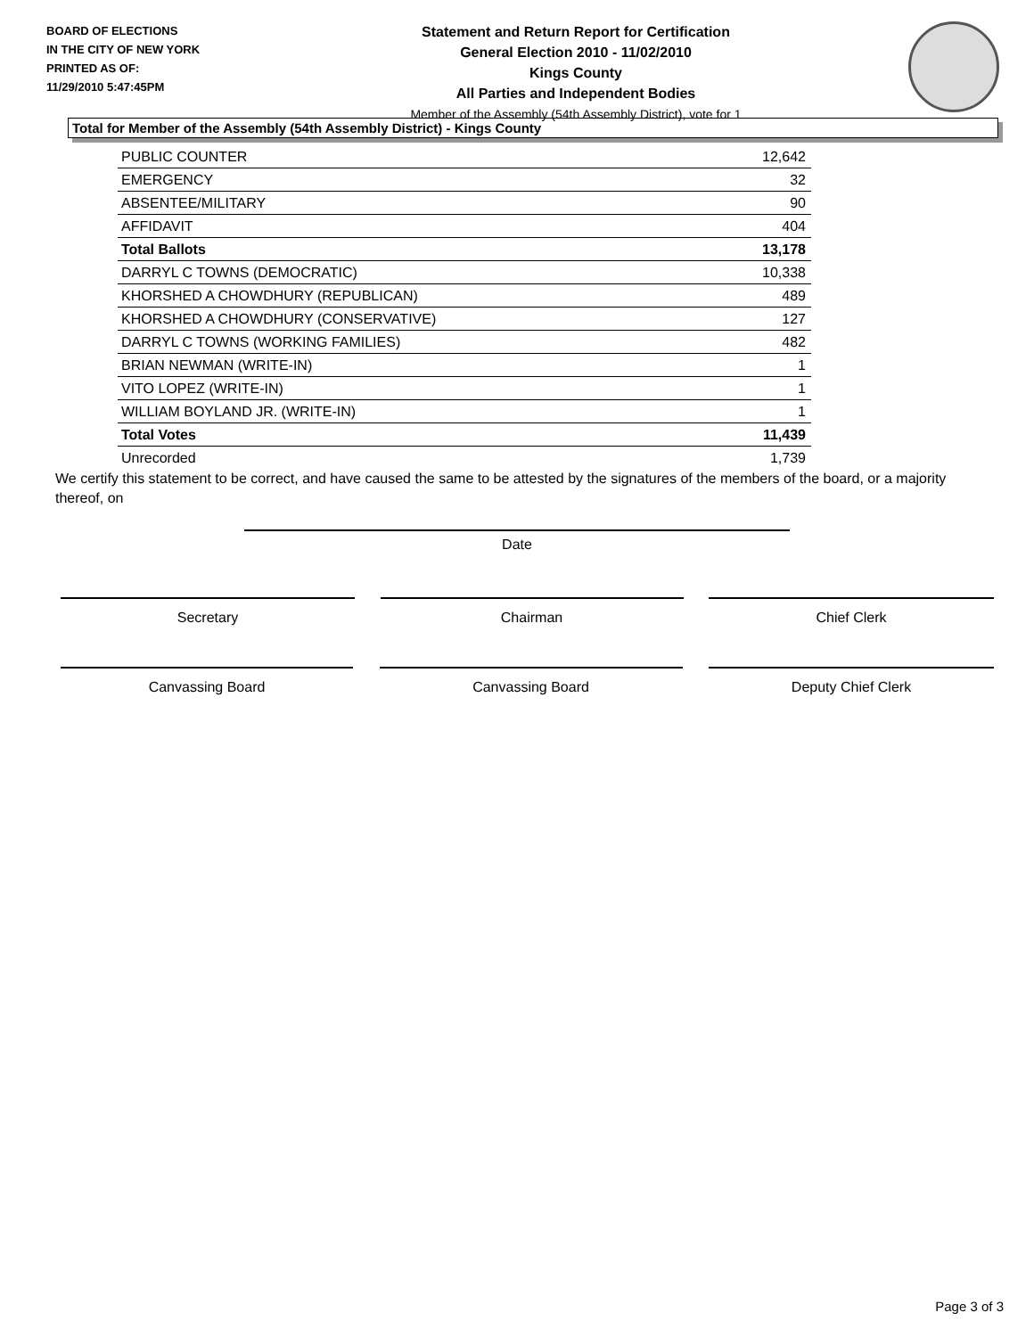BOARD OF ELECTIONS
IN THE CITY OF NEW YORK
PRINTED AS OF:
11/29/2010 5:47:45PM
Statement and Return Report for Certification
General Election 2010 - 11/02/2010
Kings County
All Parties and Independent Bodies
Member of the Assembly (54th Assembly District), vote for 1
Total for Member of the Assembly (54th Assembly District) - Kings County
| PUBLIC COUNTER | 12,642 |
| EMERGENCY | 32 |
| ABSENTEE/MILITARY | 90 |
| AFFIDAVIT | 404 |
| Total Ballots | 13,178 |
| DARRYL C TOWNS (DEMOCRATIC) | 10,338 |
| KHORSHED A CHOWDHURY (REPUBLICAN) | 489 |
| KHORSHED A CHOWDHURY (CONSERVATIVE) | 127 |
| DARRYL C TOWNS (WORKING FAMILIES) | 482 |
| BRIAN NEWMAN (WRITE-IN) | 1 |
| VITO LOPEZ (WRITE-IN) | 1 |
| WILLIAM BOYLAND JR. (WRITE-IN) | 1 |
| Total Votes | 11,439 |
| Unrecorded | 1,739 |
We certify this statement to be correct, and have caused the same to be attested by the signatures of the members of the board, or a majority thereof, on
Date
Secretary Chairman Chief Clerk
Canvassing Board Canvassing Board Deputy Chief Clerk
Page 3 of 3